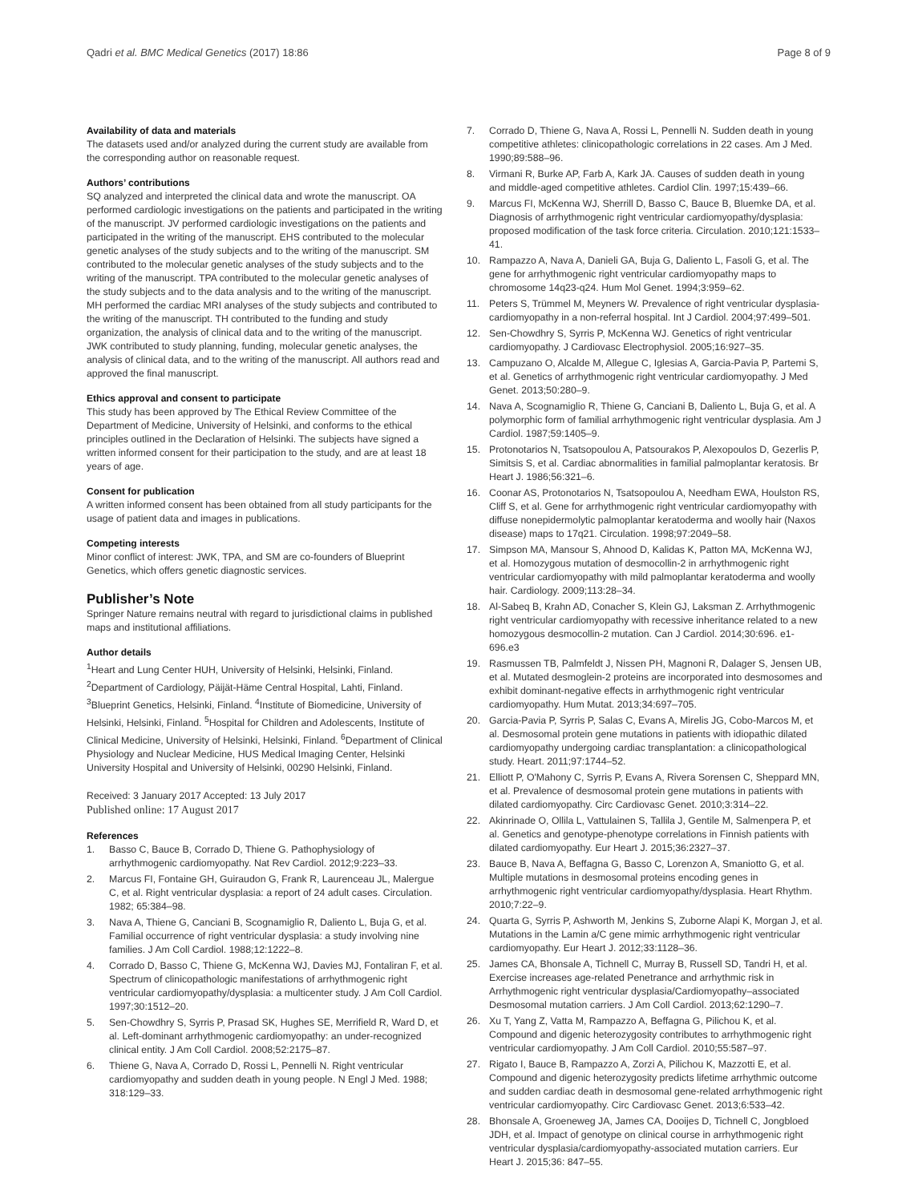Qadri et al. BMC Medical Genetics (2017) 18:86 Page 8 of 9
Availability of data and materials
The datasets used and/or analyzed during the current study are available from the corresponding author on reasonable request.
Authors’ contributions
SQ analyzed and interpreted the clinical data and wrote the manuscript. OA performed cardiologic investigations on the patients and participated in the writing of the manuscript. JV performed cardiologic investigations on the patients and participated in the writing of the manuscript. EHS contributed to the molecular genetic analyses of the study subjects and to the writing of the manuscript. SM contributed to the molecular genetic analyses of the study subjects and to the writing of the manuscript. TPA contributed to the molecular genetic analyses of the study subjects and to the data analysis and to the writing of the manuscript. MH performed the cardiac MRI analyses of the study subjects and contributed to the writing of the manuscript. TH contributed to the funding and study organization, the analysis of clinical data and to the writing of the manuscript. JWK contributed to study planning, funding, molecular genetic analyses, the analysis of clinical data, and to the writing of the manuscript. All authors read and approved the final manuscript.
Ethics approval and consent to participate
This study has been approved by The Ethical Review Committee of the Department of Medicine, University of Helsinki, and conforms to the ethical principles outlined in the Declaration of Helsinki. The subjects have signed a written informed consent for their participation to the study, and are at least 18 years of age.
Consent for publication
A written informed consent has been obtained from all study participants for the usage of patient data and images in publications.
Competing interests
Minor conflict of interest: JWK, TPA, and SM are co-founders of Blueprint Genetics, which offers genetic diagnostic services.
Publisher’s Note
Springer Nature remains neutral with regard to jurisdictional claims in published maps and institutional affiliations.
Author details
<sup>1</sup> Heart and Lung Center HUH, University of Helsinki, Helsinki, Finland. <sup>2</sup>Department of Cardiology, Päijät-Häme Central Hospital, Lahti, Finland. <sup>3</sup>Blueprint Genetics, Helsinki, Finland. <sup>4</sup>Institute of Biomedicine, University of Helsinki, Helsinki, Finland. <sup>5</sup>Hospital for Children and Adolescents, Institute of Clinical Medicine, University of Helsinki, Helsinki, Finland. <sup>6</sup>Department of Clinical Physiology and Nuclear Medicine, HUS Medical Imaging Center, Helsinki University Hospital and University of Helsinki, 00290 Helsinki, Finland.
Received: 3 January 2017 Accepted: 13 July 2017
Published online: 17 August 2017
References
1. Basso C, Bauce B, Corrado D, Thiene G. Pathophysiology of arrhythmogenic cardiomyopathy. Nat Rev Cardiol. 2012;9:223–33.
2. Marcus FI, Fontaine GH, Guiraudon G, Frank R, Laurenceau JL, Malergue C, et al. Right ventricular dysplasia: a report of 24 adult cases. Circulation. 1982; 65:384–98.
3. Nava A, Thiene G, Canciani B, Scognamiglio R, Daliento L, Buja G, et al. Familial occurrence of right ventricular dysplasia: a study involving nine families. J Am Coll Cardiol. 1988;12:1222–8.
4. Corrado D, Basso C, Thiene G, McKenna WJ, Davies MJ, Fontaliran F, et al. Spectrum of clinicopathologic manifestations of arrhythmogenic right ventricular cardiomyopathy/dysplasia: a multicenter study. J Am Coll Cardiol. 1997;30:1512–20.
5. Sen-Chowdhry S, Syrris P, Prasad SK, Hughes SE, Merrifield R, Ward D, et al. Left-dominant arrhythmogenic cardiomyopathy: an under-recognized clinical entity. J Am Coll Cardiol. 2008;52:2175–87.
6. Thiene G, Nava A, Corrado D, Rossi L, Pennelli N. Right ventricular cardiomyopathy and sudden death in young people. N Engl J Med. 1988; 318:129–33.
7. Corrado D, Thiene G, Nava A, Rossi L, Pennelli N. Sudden death in young competitive athletes: clinicopathologic correlations in 22 cases. Am J Med. 1990;89:588–96.
8. Virmani R, Burke AP, Farb A, Kark JA. Causes of sudden death in young and middle-aged competitive athletes. Cardiol Clin. 1997;15:439–66.
9. Marcus FI, McKenna WJ, Sherrill D, Basso C, Bauce B, Bluemke DA, et al. Diagnosis of arrhythmogenic right ventricular cardiomyopathy/dysplasia: proposed modification of the task force criteria. Circulation. 2010;121:1533–41.
10. Rampazzo A, Nava A, Danieli GA, Buja G, Daliento L, Fasoli G, et al. The gene for arrhythmogenic right ventricular cardiomyopathy maps to chromosome 14q23-q24. Hum Mol Genet. 1994;3:959–62.
11. Peters S, Trümmel M, Meyners W. Prevalence of right ventricular dysplasia-cardiomyopathy in a non-referral hospital. Int J Cardiol. 2004;97:499–501.
12. Sen-Chowdhry S, Syrris P, McKenna WJ. Genetics of right ventricular cardiomyopathy. J Cardiovasc Electrophysiol. 2005;16:927–35.
13. Campuzano O, Alcalde M, Allegue C, Iglesias A, Garcia-Pavia P, Partemi S, et al. Genetics of arrhythmogenic right ventricular cardiomyopathy. J Med Genet. 2013;50:280–9.
14. Nava A, Scognamiglio R, Thiene G, Canciani B, Daliento L, Buja G, et al. A polymorphic form of familial arrhythmogenic right ventricular dysplasia. Am J Cardiol. 1987;59:1405–9.
15. Protonotarios N, Tsatsopoulou A, Patsourakos P, Alexopoulos D, Gezerlis P, Simitsis S, et al. Cardiac abnormalities in familial palmoplantar keratosis. Br Heart J. 1986;56:321–6.
16. Coonar AS, Protonotarios N, Tsatsopoulou A, Needham EWA, Houlston RS, Cliff S, et al. Gene for arrhythmogenic right ventricular cardiomyopathy with diffuse nonepidermolytic palmoplantar keratoderma and woolly hair (Naxos disease) maps to 17q21. Circulation. 1998;97:2049–58.
17. Simpson MA, Mansour S, Ahnood D, Kalidas K, Patton MA, McKenna WJ, et al. Homozygous mutation of desmocollin-2 in arrhythmogenic right ventricular cardiomyopathy with mild palmoplantar keratoderma and woolly hair. Cardiology. 2009;113:28–34.
18. Al-Sabeq B, Krahn AD, Conacher S, Klein GJ, Laksman Z. Arrhythmogenic right ventricular cardiomyopathy with recessive inheritance related to a new homozygous desmocollin-2 mutation. Can J Cardiol. 2014;30:696. e1-696.e3
19. Rasmussen TB, Palmfeldt J, Nissen PH, Magnoni R, Dalager S, Jensen UB, et al. Mutated desmoglein-2 proteins are incorporated into desmosomes and exhibit dominant-negative effects in arrhythmogenic right ventricular cardiomyopathy. Hum Mutat. 2013;34:697–705.
20. Garcia-Pavia P, Syrris P, Salas C, Evans A, Mirelis JG, Cobo-Marcos M, et al. Desmosomal protein gene mutations in patients with idiopathic dilated cardiomyopathy undergoing cardiac transplantation: a clinicopathological study. Heart. 2011;97:1744–52.
21. Elliott P, O'Mahony C, Syrris P, Evans A, Rivera Sorensen C, Sheppard MN, et al. Prevalence of desmosomal protein gene mutations in patients with dilated cardiomyopathy. Circ Cardiovasc Genet. 2010;3:314–22.
22. Akinrinade O, Ollila L, Vattulainen S, Tallila J, Gentile M, Salmenpera P, et al. Genetics and genotype-phenotype correlations in Finnish patients with dilated cardiomyopathy. Eur Heart J. 2015;36:2327–37.
23. Bauce B, Nava A, Beffagna G, Basso C, Lorenzon A, Smaniotto G, et al. Multiple mutations in desmosomal proteins encoding genes in arrhythmogenic right ventricular cardiomyopathy/dysplasia. Heart Rhythm. 2010;7:22–9.
24. Quarta G, Syrris P, Ashworth M, Jenkins S, Zuborne Alapi K, Morgan J, et al. Mutations in the Lamin a/C gene mimic arrhythmogenic right ventricular cardiomyopathy. Eur Heart J. 2012;33:1128–36.
25. James CA, Bhonsale A, Tichnell C, Murray B, Russell SD, Tandri H, et al. Exercise increases age-related Penetrance and arrhythmic risk in Arrhythmogenic right ventricular dysplasia/Cardiomyopathy–associated Desmosomal mutation carriers. J Am Coll Cardiol. 2013;62:1290–7.
26. Xu T, Yang Z, Vatta M, Rampazzo A, Beffagna G, Pilichou K, et al. Compound and digenic heterozygosity contributes to arrhythmogenic right ventricular cardiomyopathy. J Am Coll Cardiol. 2010;55:587–97.
27. Rigato I, Bauce B, Rampazzo A, Zorzi A, Pilichou K, Mazzotti E, et al. Compound and digenic heterozygosity predicts lifetime arrhythmic outcome and sudden cardiac death in desmosomal gene-related arrhythmogenic right ventricular cardiomyopathy. Circ Cardiovasc Genet. 2013;6:533–42.
28. Bhonsale A, Groeneweg JA, James CA, Dooijes D, Tichnell C, Jongbloed JDH, et al. Impact of genotype on clinical course in arrhythmogenic right ventricular dysplasia/cardiomyopathy-associated mutation carriers. Eur Heart J. 2015;36: 847–55.